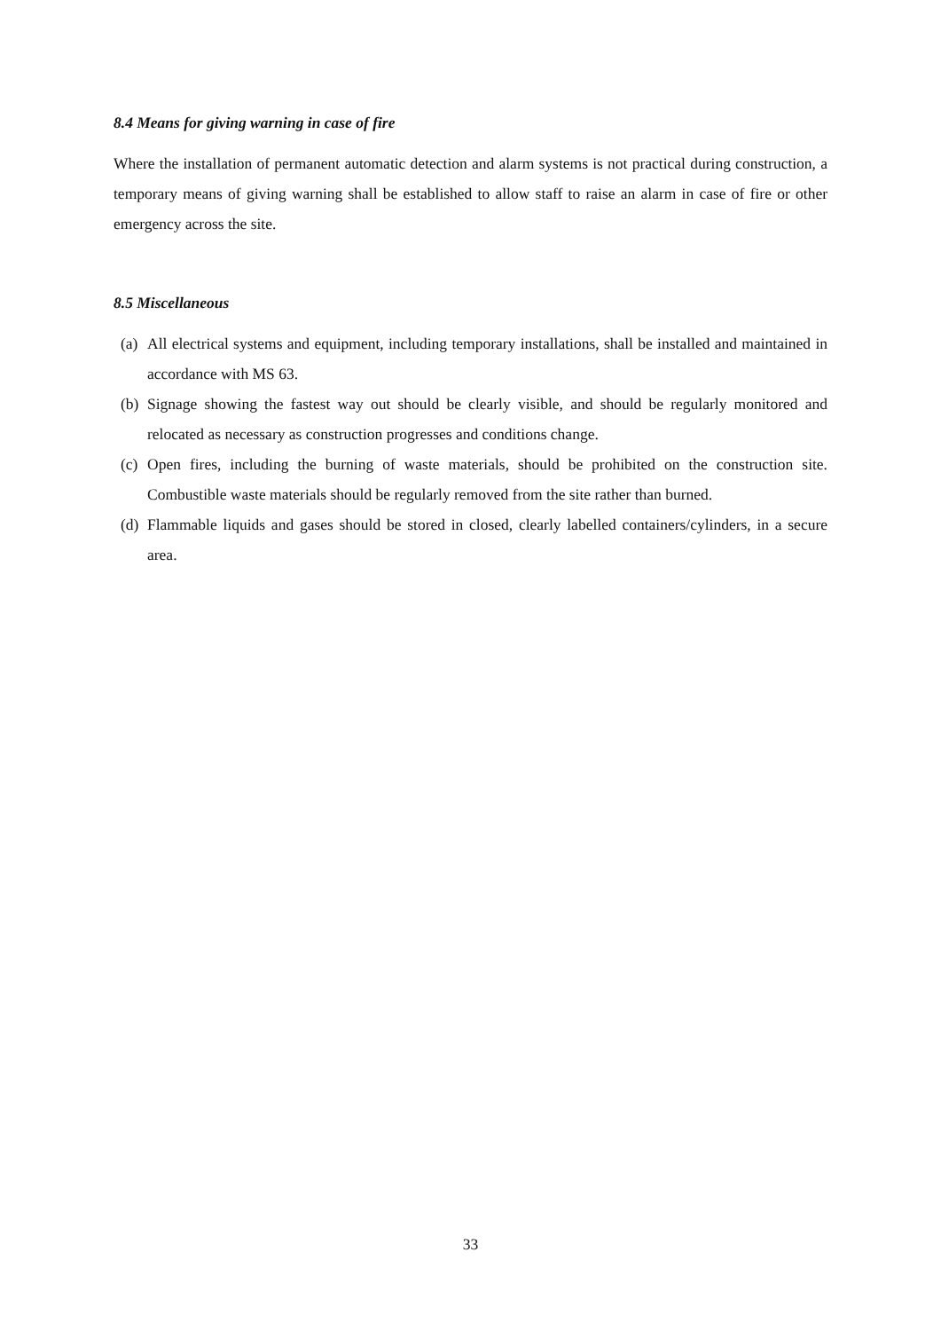8.4 Means for giving warning in case of fire
Where the installation of permanent automatic detection and alarm systems is not practical during construction, a temporary means of giving warning shall be established to allow staff to raise an alarm in case of fire or other emergency across the site.
8.5 Miscellaneous
(a) All electrical systems and equipment, including temporary installations, shall be installed and maintained in accordance with MS 63.
(b) Signage showing the fastest way out should be clearly visible, and should be regularly monitored and relocated as necessary as construction progresses and conditions change.
(c) Open fires, including the burning of waste materials, should be prohibited on the construction site. Combustible waste materials should be regularly removed from the site rather than burned.
(d) Flammable liquids and gases should be stored in closed, clearly labelled containers/cylinders, in a secure area.
33